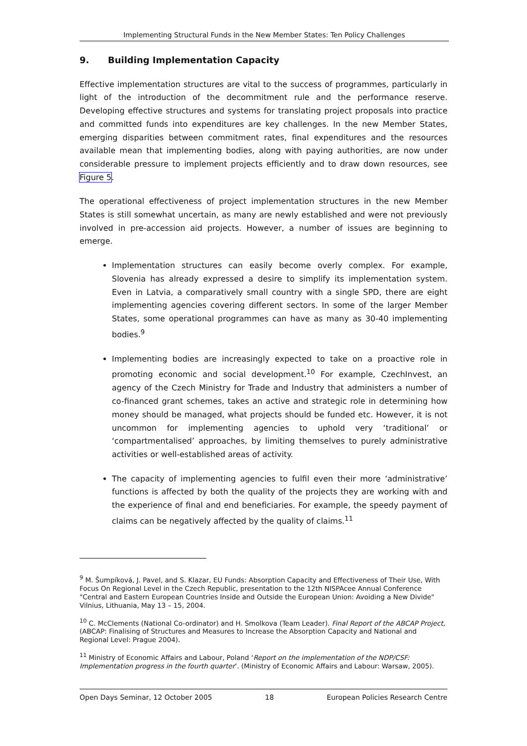Implementing Structural Funds in the New Member States: Ten Policy Challenges
9. Building Implementation Capacity
Effective implementation structures are vital to the success of programmes, particularly in light of the introduction of the decommitment rule and the performance reserve. Developing effective structures and systems for translating project proposals into practice and committed funds into expenditures are key challenges. In the new Member States, emerging disparities between commitment rates, final expenditures and the resources available mean that implementing bodies, along with paying authorities, are now under considerable pressure to implement projects efficiently and to draw down resources, see Figure 5.
The operational effectiveness of project implementation structures in the new Member States is still somewhat uncertain, as many are newly established and were not previously involved in pre-accession aid projects. However, a number of issues are beginning to emerge.
Implementation structures can easily become overly complex. For example, Slovenia has already expressed a desire to simplify its implementation system. Even in Latvia, a comparatively small country with a single SPD, there are eight implementing agencies covering different sectors. In some of the larger Member States, some operational programmes can have as many as 30-40 implementing bodies.<sup>9</sup>
Implementing bodies are increasingly expected to take on a proactive role in promoting economic and social development.<sup>10</sup> For example, CzechInvest, an agency of the Czech Ministry for Trade and Industry that administers a number of co-financed grant schemes, takes an active and strategic role in determining how money should be managed, what projects should be funded etc. However, it is not uncommon for implementing agencies to uphold very ‘traditional’ or ‘compartmentalised’ approaches, by limiting themselves to purely administrative activities or well-established areas of activity.
The capacity of implementing agencies to fulfil even their more ‘administrative’ functions is affected by both the quality of the projects they are working with and the experience of final and end beneficiaries. For example, the speedy payment of claims can be negatively affected by the quality of claims.<sup>11</sup>
<sup>9</sup> M. Šumpíková, J. Pavel, and S. Klazar, EU Funds: Absorption Capacity and Effectiveness of Their Use, With Focus On Regional Level in the Czech Republic, presentation to the 12th NISPAcee Annual Conference "Central and Eastern European Countries Inside and Outside the European Union: Avoiding a New Divide" Vilnius, Lithuania, May 13 – 15, 2004.
<sup>10</sup> C. McClements (National Co-ordinator) and H. Smolkova (Team Leader). Final Report of the ABCAP Project, (ABCAP: Finalising of Structures and Measures to Increase the Absorption Capacity and National and Regional Level: Prague 2004).
<sup>11</sup> Ministry of Economic Affairs and Labour, Poland ‘Report on the implementation of the NDP/CSF: Implementation progress in the fourth quarter’. (Ministry of Economic Affairs and Labour: Warsaw, 2005).
Open Days Seminar, 12 October 2005 18 European Policies Research Centre